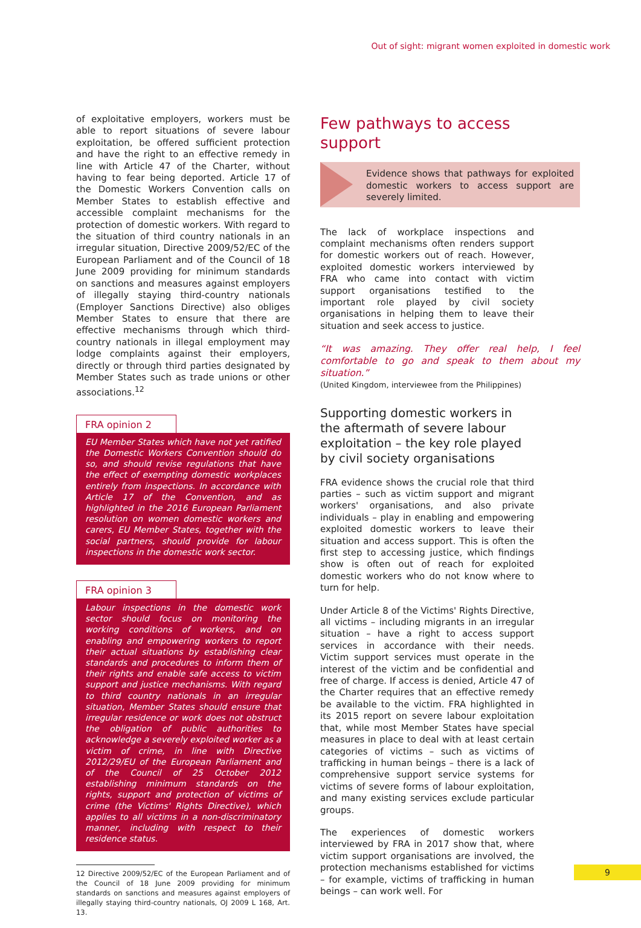Out of sight: migrant women exploited in domestic work
of exploitative employers, workers must be able to report situations of severe labour exploitation, be offered sufficient protection and have the right to an effective remedy in line with Article 47 of the Charter, without having to fear being deported. Article 17 of the Domestic Workers Convention calls on Member States to establish effective and accessible complaint mechanisms for the protection of domestic workers. With regard to the situation of third country nationals in an irregular situation, Directive 2009/52/EC of the European Parliament and of the Council of 18 June 2009 providing for minimum standards on sanctions and measures against employers of illegally staying third-country nationals (Employer Sanctions Directive) also obliges Member States to ensure that there are effective mechanisms through which third-country nationals in illegal employment may lodge complaints against their employers, directly or through third parties designated by Member States such as trade unions or other associations.<sup>12</sup>
FRA opinion 2
EU Member States which have not yet ratified the Domestic Workers Convention should do so, and should revise regulations that have the effect of exempting domestic workplaces entirely from inspections. In accordance with Article 17 of the Convention, and as highlighted in the 2016 European Parliament resolution on women domestic workers and carers, EU Member States, together with the social partners, should provide for labour inspections in the domestic work sector.
FRA opinion 3
Labour inspections in the domestic work sector should focus on monitoring the working conditions of workers, and on enabling and empowering workers to report their actual situations by establishing clear standards and procedures to inform them of their rights and enable safe access to victim support and justice mechanisms. With regard to third country nationals in an irregular situation, Member States should ensure that irregular residence or work does not obstruct the obligation of public authorities to acknowledge a severely exploited worker as a victim of crime, in line with Directive 2012/29/EU of the European Parliament and of the Council of 25 October 2012 establishing minimum standards on the rights, support and protection of victims of crime (the Victims' Rights Directive), which applies to all victims in a non-discriminatory manner, including with respect to their residence status.
12 Directive 2009/52/EC of the European Parliament and of the Council of 18 June 2009 providing for minimum standards on sanctions and measures against employers of illegally staying third-country nationals, OJ 2009 L 168, Art. 13.
Few pathways to access
support
Evidence shows that pathways for exploited domestic workers to access support are severely limited.
The lack of workplace inspections and complaint mechanisms often renders support for domestic workers out of reach. However, exploited domestic workers interviewed by FRA who came into contact with victim support organisations testified to the important role played by civil society organisations in helping them to leave their situation and seek access to justice.
“It was amazing. They offer real help, I feel comfortable to go and speak to them about my situation.”
(United Kingdom, interviewee from the Philippines)
Supporting domestic workers in the aftermath of severe labour exploitation – the key role played by civil society organisations
FRA evidence shows the crucial role that third parties – such as victim support and migrant workers' organisations, and also private individuals – play in enabling and empowering exploited domestic workers to leave their situation and access support. This is often the first step to accessing justice, which findings show is often out of reach for exploited domestic workers who do not know where to turn for help.
Under Article 8 of the Victims' Rights Directive, all victims – including migrants in an irregular situation – have a right to access support services in accordance with their needs. Victim support services must operate in the interest of the victim and be confidential and free of charge. If access is denied, Article 47 of the Charter requires that an effective remedy be available to the victim. FRA highlighted in its 2015 report on severe labour exploitation that, while most Member States have special measures in place to deal with at least certain categories of victims – such as victims of trafficking in human beings – there is a lack of comprehensive support service systems for victims of severe forms of labour exploitation, and many existing services exclude particular groups.
The experiences of domestic workers interviewed by FRA in 2017 show that, where victim support organisations are involved, the protection mechanisms established for victims – for example, victims of trafficking in human beings – can work well. For
9